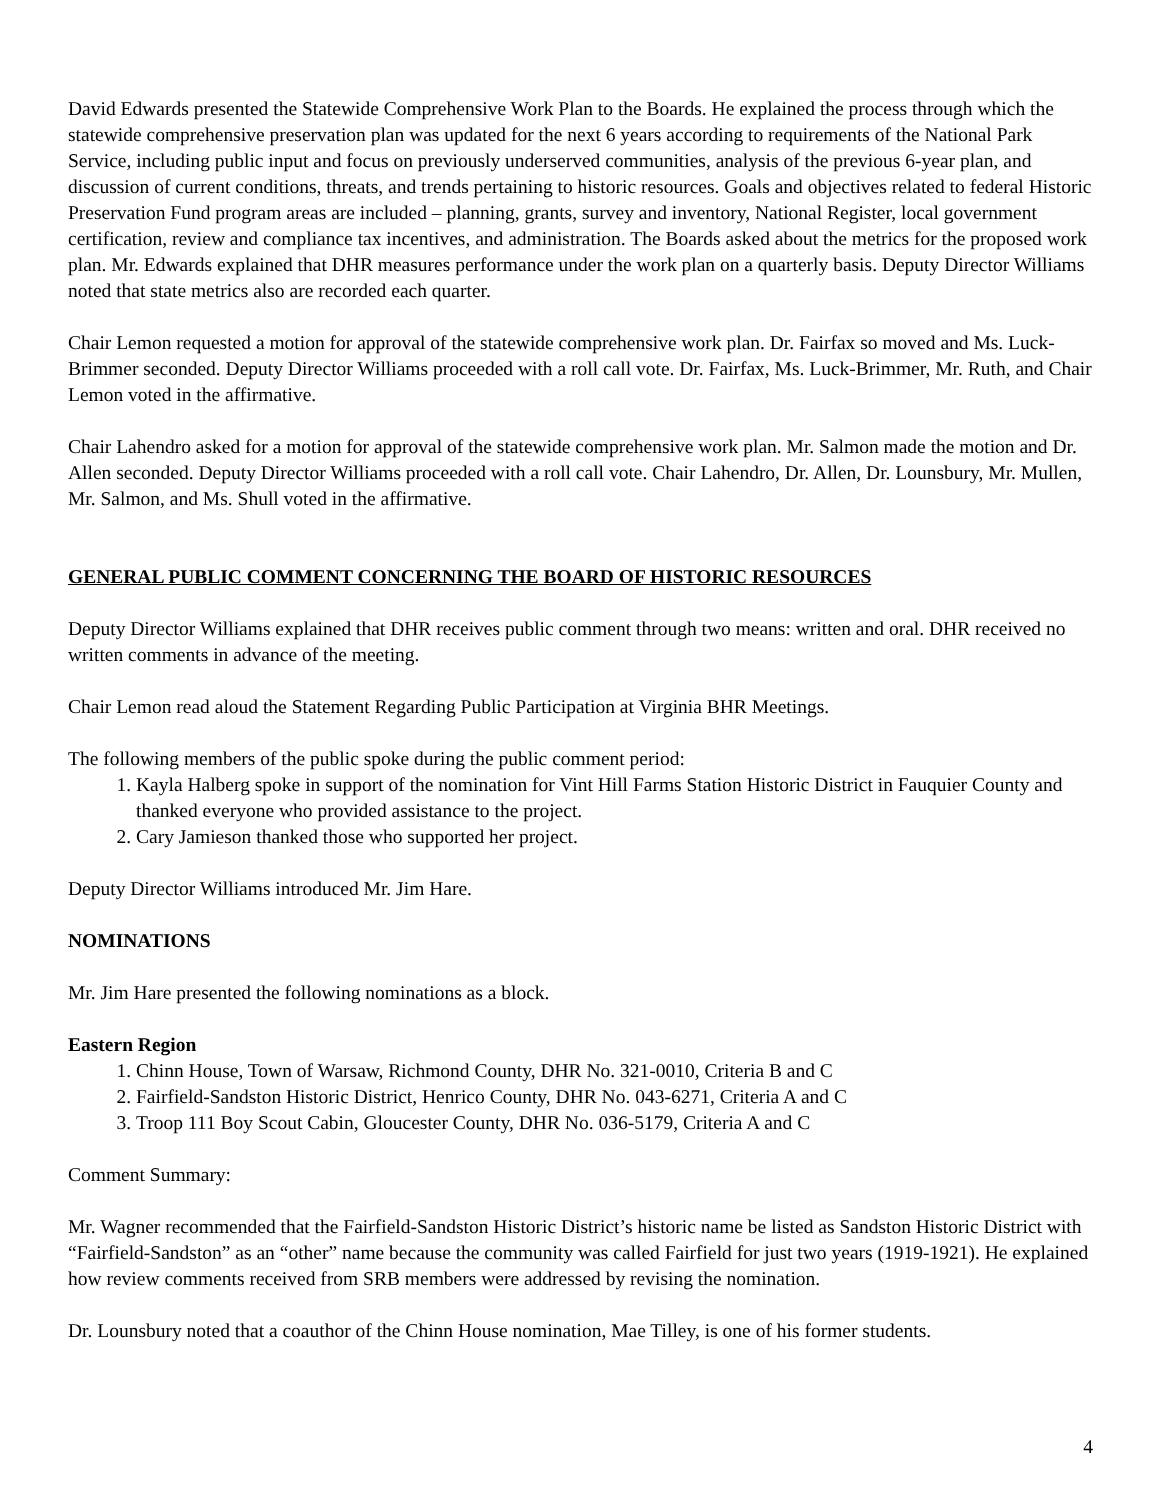David Edwards presented the Statewide Comprehensive Work Plan to the Boards. He explained the process through which the statewide comprehensive preservation plan was updated for the next 6 years according to requirements of the National Park Service, including public input and focus on previously underserved communities, analysis of the previous 6-year plan, and discussion of current conditions, threats, and trends pertaining to historic resources. Goals and objectives related to federal Historic Preservation Fund program areas are included – planning, grants, survey and inventory, National Register, local government certification, review and compliance tax incentives, and administration. The Boards asked about the metrics for the proposed work plan. Mr. Edwards explained that DHR measures performance under the work plan on a quarterly basis. Deputy Director Williams noted that state metrics also are recorded each quarter.
Chair Lemon requested a motion for approval of the statewide comprehensive work plan. Dr. Fairfax so moved and Ms. Luck-Brimmer seconded. Deputy Director Williams proceeded with a roll call vote. Dr. Fairfax, Ms. Luck-Brimmer, Mr. Ruth, and Chair Lemon voted in the affirmative.
Chair Lahendro asked for a motion for approval of the statewide comprehensive work plan. Mr. Salmon made the motion and Dr. Allen seconded. Deputy Director Williams proceeded with a roll call vote. Chair Lahendro, Dr. Allen, Dr. Lounsbury, Mr. Mullen, Mr. Salmon, and Ms. Shull voted in the affirmative.
GENERAL PUBLIC COMMENT CONCERNING THE BOARD OF HISTORIC RESOURCES
Deputy Director Williams explained that DHR receives public comment through two means: written and oral. DHR received no written comments in advance of the meeting.
Chair Lemon read aloud the Statement Regarding Public Participation at Virginia BHR Meetings.
The following members of the public spoke during the public comment period:
1. Kayla Halberg spoke in support of the nomination for Vint Hill Farms Station Historic District in Fauquier County and thanked everyone who provided assistance to the project.
2. Cary Jamieson thanked those who supported her project.
Deputy Director Williams introduced Mr. Jim Hare.
NOMINATIONS
Mr. Jim Hare presented the following nominations as a block.
Eastern Region
1. Chinn House, Town of Warsaw, Richmond County, DHR No. 321-0010, Criteria B and C
2. Fairfield-Sandston Historic District, Henrico County, DHR No. 043-6271, Criteria A and C
3. Troop 111 Boy Scout Cabin, Gloucester County, DHR No. 036-5179, Criteria A and C
Comment Summary:
Mr. Wagner recommended that the Fairfield-Sandston Historic District’s historic name be listed as Sandston Historic District with “Fairfield-Sandston” as an “other” name because the community was called Fairfield for just two years (1919-1921). He explained how review comments received from SRB members were addressed by revising the nomination.
Dr. Lounsbury noted that a coauthor of the Chinn House nomination, Mae Tilley, is one of his former students.
4